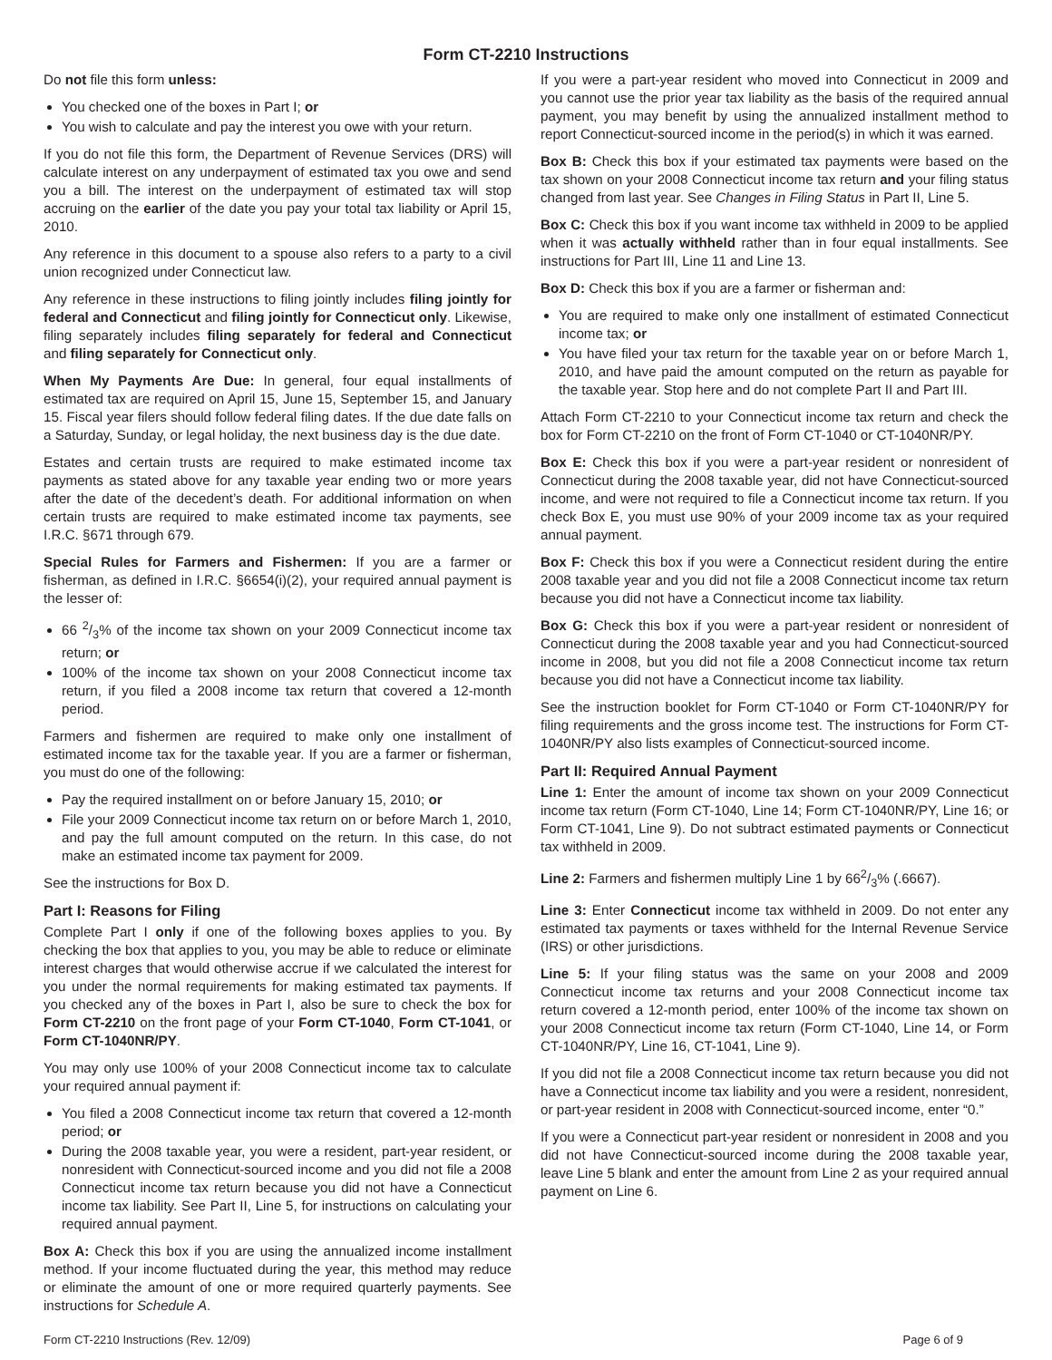Form CT-2210 Instructions
Do not file this form unless:
You checked one of the boxes in Part I; or
You wish to calculate and pay the interest you owe with your return.
If you do not file this form, the Department of Revenue Services (DRS) will calculate interest on any underpayment of estimated tax you owe and send you a bill. The interest on the underpayment of estimated tax will stop accruing on the earlier of the date you pay your total tax liability or April 15, 2010.
Any reference in this document to a spouse also refers to a party to a civil union recognized under Connecticut law.
Any reference in these instructions to filing jointly includes filing jointly for federal and Connecticut and filing jointly for Connecticut only. Likewise, filing separately includes filing separately for federal and Connecticut and filing separately for Connecticut only.
When My Payments Are Due: In general, four equal installments of estimated tax are required on April 15, June 15, September 15, and January 15. Fiscal year filers should follow federal filing dates. If the due date falls on a Saturday, Sunday, or legal holiday, the next business day is the due date.
Estates and certain trusts are required to make estimated income tax payments as stated above for any taxable year ending two or more years after the date of the decedent’s death. For additional information on when certain trusts are required to make estimated income tax payments, see I.R.C. §671 through 679.
Special Rules for Farmers and Fishermen: If you are a farmer or fisherman, as defined in I.R.C. §6654(i)(2), your required annual payment is the lesser of:
66 2/3% of the income tax shown on your 2009 Connecticut income tax return; or
100% of the income tax shown on your 2008 Connecticut income tax return, if you filed a 2008 income tax return that covered a 12-month period.
Farmers and fishermen are required to make only one installment of estimated income tax for the taxable year. If you are a farmer or fisherman, you must do one of the following:
Pay the required installment on or before January 15, 2010; or
File your 2009 Connecticut income tax return on or before March 1, 2010, and pay the full amount computed on the return. In this case, do not make an estimated income tax payment for 2009.
See the instructions for Box D.
Part I: Reasons for Filing
Complete Part I only if one of the following boxes applies to you. By checking the box that applies to you, you may be able to reduce or eliminate interest charges that would otherwise accrue if we calculated the interest for you under the normal requirements for making estimated tax payments. If you checked any of the boxes in Part I, also be sure to check the box for Form CT-2210 on the front page of your Form CT-1040, Form CT-1041, or Form CT-1040NR/PY.
You may only use 100% of your 2008 Connecticut income tax to calculate your required annual payment if:
You filed a 2008 Connecticut income tax return that covered a 12-month period; or
During the 2008 taxable year, you were a resident, part-year resident, or nonresident with Connecticut-sourced income and you did not file a 2008 Connecticut income tax return because you did not have a Connecticut income tax liability. See Part II, Line 5, for instructions on calculating your required annual payment.
Box A: Check this box if you are using the annualized income installment method. If your income fluctuated during the year, this method may reduce or eliminate the amount of one or more required quarterly payments. See instructions for Schedule A.
If you were a part-year resident who moved into Connecticut in 2009 and you cannot use the prior year tax liability as the basis of the required annual payment, you may benefit by using the annualized installment method to report Connecticut-sourced income in the period(s) in which it was earned.
Box B: Check this box if your estimated tax payments were based on the tax shown on your 2008 Connecticut income tax return and your filing status changed from last year. See Changes in Filing Status in Part II, Line 5.
Box C: Check this box if you want income tax withheld in 2009 to be applied when it was actually withheld rather than in four equal installments. See instructions for Part III, Line 11 and Line 13.
Box D: Check this box if you are a farmer or fisherman and:
You are required to make only one installment of estimated Connecticut income tax; or
You have filed your tax return for the taxable year on or before March 1, 2010, and have paid the amount computed on the return as payable for the taxable year. Stop here and do not complete Part II and Part III.
Attach Form CT-2210 to your Connecticut income tax return and check the box for Form CT-2210 on the front of Form CT-1040 or CT-1040NR/PY.
Box E: Check this box if you were a part-year resident or nonresident of Connecticut during the 2008 taxable year, did not have Connecticut-sourced income, and were not required to file a Connecticut income tax return. If you check Box E, you must use 90% of your 2009 income tax as your required annual payment.
Box F: Check this box if you were a Connecticut resident during the entire 2008 taxable year and you did not file a 2008 Connecticut income tax return because you did not have a Connecticut income tax liability.
Box G: Check this box if you were a part-year resident or nonresident of Connecticut during the 2008 taxable year and you had Connecticut-sourced income in 2008, but you did not file a 2008 Connecticut income tax return because you did not have a Connecticut income tax liability.
See the instruction booklet for Form CT-1040 or Form CT-1040NR/PY for filing requirements and the gross income test. The instructions for Form CT-1040NR/PY also lists examples of Connecticut-sourced income.
Part II: Required Annual Payment
Line 1: Enter the amount of income tax shown on your 2009 Connecticut income tax return (Form CT-1040, Line 14; Form CT-1040NR/PY, Line 16; or Form CT-1041, Line 9). Do not subtract estimated payments or Connecticut tax withheld in 2009.
Line 2: Farmers and fishermen multiply Line 1 by 662/3% (.6667).
Line 3: Enter Connecticut income tax withheld in 2009. Do not enter any estimated tax payments or taxes withheld for the Internal Revenue Service (IRS) or other jurisdictions.
Line 5: If your filing status was the same on your 2008 and 2009 Connecticut income tax returns and your 2008 Connecticut income tax return covered a 12-month period, enter 100% of the income tax shown on your 2008 Connecticut income tax return (Form CT-1040, Line 14, or Form CT-1040NR/PY, Line 16, CT-1041, Line 9).
If you did not file a 2008 Connecticut income tax return because you did not have a Connecticut income tax liability and you were a resident, nonresident, or part-year resident in 2008 with Connecticut-sourced income, enter “0.”
If you were a Connecticut part-year resident or nonresident in 2008 and you did not have Connecticut-sourced income during the 2008 taxable year, leave Line 5 blank and enter the amount from Line 2 as your required annual payment on Line 6.
Form CT-2210 Instructions (Rev. 12/09) Page 6 of 9